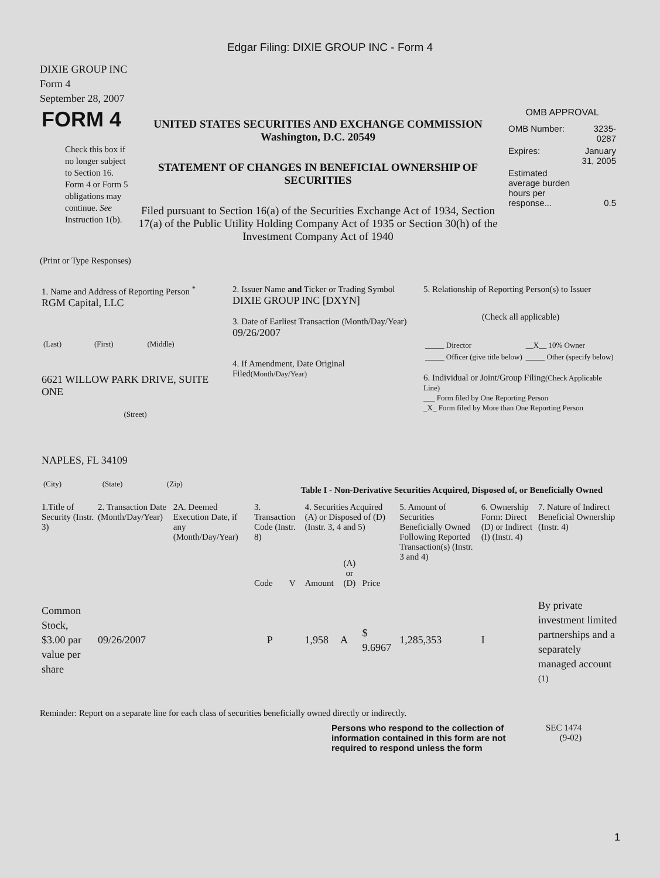Edgar Filing: DIXIE GROUP INC - Form 4
DIXIE GROUP INC
Form 4
September 28, 2007
| FORM 4 Check this box if no longer subject to Section 16. Form 4 or Form 5 obligations may continue. See Instruction 1(b). | UNITED STATES SECURITIES AND EXCHANGE COMMISSION Washington, D.C. 20549 STATEMENT OF CHANGES IN BENEFICIAL OWNERSHIP OF SECURITIES Filed pursuant to Section 16(a) of the Securities Exchange Act of 1934, Section 17(a) of the Public Utility Holding Company Act of 1935 or Section 30(h) of the Investment Company Act of 1940 | OMB APPROVAL / OMB Number: / 3235-0287 / / Expires: / January 31, 2005 / / Estimated average burden hours per response... / 0.5 / |
(Print or Type Responses)
| 1. Name and Address of Reporting Person <sup>*</sup> RGM Capital, LLC / (Last) / (First) / (Middle) / 6621 WILLOW PARK DRIVE, SUITE ONE (Street) NAPLES, FL 34109 / (City) / (State) / (Zip) / | 2. Issuer Name and Ticker or Trading Symbol DIXIE GROUP INC [DXYN] 3. Date of Earliest Transaction (Month/Day/Year) 09/26/2007 4. If Amendment, Date Original Filed (Month/Day/Year) | 5. Relationship of Reporting Person(s) to Issuer (Check all applicable) / _____ Director / __X__ 10% Owner / / _____ Officer (give title below) / _____ Other (specify below) / 6. Individual or Joint/Group Filing (Check Applicable Line) ___ Form filed by One Reporting Person _X_ Form filed by More than One Reporting Person |
Table I - Non-Derivative Securities Acquired, Disposed of, or Beneficially Owned
| 1.Title of Security (Instr. 3) | 2. Transaction Date (Month/Day/Year) | 2A. Deemed Execution Date, if any (Month/Day/Year) | 3. Transaction Code (Instr. 8) | | 4. Securities Acquired (A) or Disposed of (D) (Instr. 3, 4 and 5) | | | 5. Amount of Securities Beneficially Owned Following Reported Transaction(s) (Instr. 3 and 4) | 6. Ownership Form: Direct (D) or Indirect (I) (Instr. 4) | 7. Nature of Indirect Beneficial Ownership (Instr. 4) |
| --- | --- | --- | --- | --- | --- | --- | --- | --- | --- | --- |
| | | | Code | V | Amount | (A) or (D) | Price | | | |
| Common Stock, $3.00 par value per share | 09/26/2007 | | P | | 1,958 | A | $ 9.6967 | 1,285,353 | I | By private investment limited partnerships and a separately managed account <sup>(1)</sup> |
Reminder: Report on a separate line for each class of securities beneficially owned directly or indirectly.
| Persons who respond to the collection of information contained in this form are not required to respond unless the form | SEC 1474 (9-02) |
1